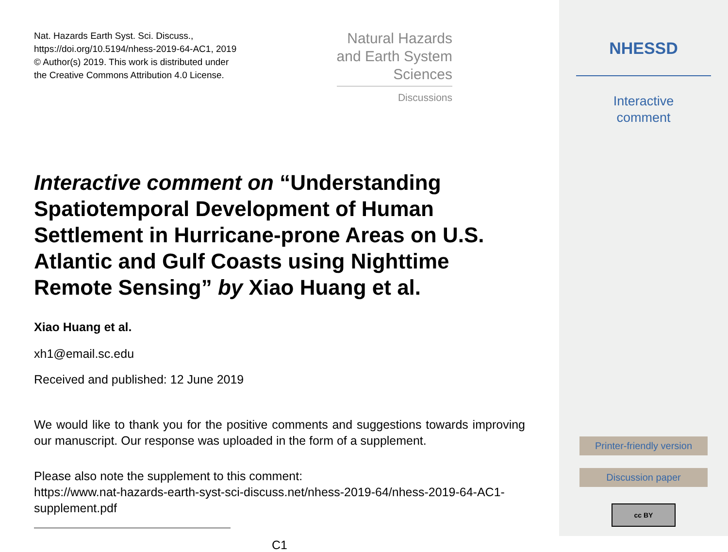Nat. Hazards Earth Syst. Sci. Discuss.,
https://doi.org/10.5194/nhess-2019-64-AC1, 2019
© Author(s) 2019. This work is distributed under
the Creative Commons Attribution 4.0 License.
Natural Hazards
and Earth System
Sciences
Discussions
Interactive comment on “Understanding Spatiotemporal Development of Human Settlement in Hurricane-prone Areas on U.S. Atlantic and Gulf Coasts using Nighttime Remote Sensing” by Xiao Huang et al.
Xiao Huang et al.
xh1@email.sc.edu
Received and published: 12 June 2019
We would like to thank you for the positive comments and suggestions towards improving our manuscript. Our response was uploaded in the form of a supplement.
Please also note the supplement to this comment:
https://www.nat-hazards-earth-syst-sci-discuss.net/nhess-2019-64/nhess-2019-64-AC1-supplement.pdf
C1
NHESSD
Interactive
comment
Printer-friendly version
Discussion paper
cc BY